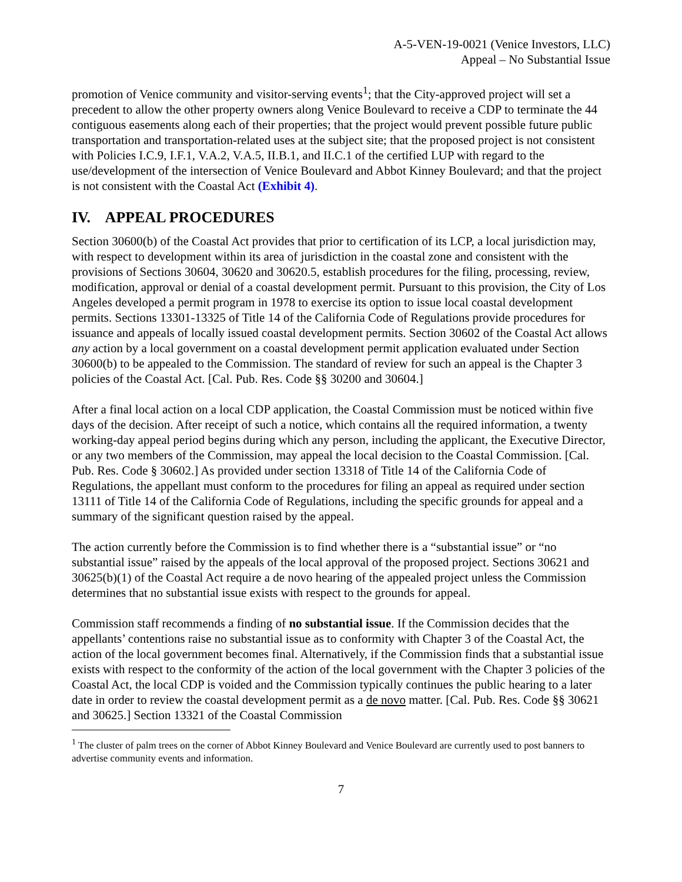A-5-VEN-19-0021 (Venice Investors, LLC)
Appeal – No Substantial Issue
promotion of Venice community and visitor-serving events<sup>1</sup>; that the City-approved project will set a precedent to allow the other property owners along Venice Boulevard to receive a CDP to terminate the 44 contiguous easements along each of their properties; that the project would prevent possible future public transportation and transportation-related uses at the subject site; that the proposed project is not consistent with Policies I.C.9, I.F.1, V.A.2, V.A.5, II.B.1, and II.C.1 of the certified LUP with regard to the use/development of the intersection of Venice Boulevard and Abbot Kinney Boulevard; and that the project is not consistent with the Coastal Act (Exhibit 4).
IV. APPEAL PROCEDURES
Section 30600(b) of the Coastal Act provides that prior to certification of its LCP, a local jurisdiction may, with respect to development within its area of jurisdiction in the coastal zone and consistent with the provisions of Sections 30604, 30620 and 30620.5, establish procedures for the filing, processing, review, modification, approval or denial of a coastal development permit. Pursuant to this provision, the City of Los Angeles developed a permit program in 1978 to exercise its option to issue local coastal development permits. Sections 13301-13325 of Title 14 of the California Code of Regulations provide procedures for issuance and appeals of locally issued coastal development permits. Section 30602 of the Coastal Act allows any action by a local government on a coastal development permit application evaluated under Section 30600(b) to be appealed to the Commission. The standard of review for such an appeal is the Chapter 3 policies of the Coastal Act. [Cal. Pub. Res. Code §§ 30200 and 30604.]
After a final local action on a local CDP application, the Coastal Commission must be noticed within five days of the decision. After receipt of such a notice, which contains all the required information, a twenty working-day appeal period begins during which any person, including the applicant, the Executive Director, or any two members of the Commission, may appeal the local decision to the Coastal Commission. [Cal. Pub. Res. Code § 30602.] As provided under section 13318 of Title 14 of the California Code of Regulations, the appellant must conform to the procedures for filing an appeal as required under section 13111 of Title 14 of the California Code of Regulations, including the specific grounds for appeal and a summary of the significant question raised by the appeal.
The action currently before the Commission is to find whether there is a “substantial issue” or “no substantial issue” raised by the appeals of the local approval of the proposed project. Sections 30621 and 30625(b)(1) of the Coastal Act require a de novo hearing of the appealed project unless the Commission determines that no substantial issue exists with respect to the grounds for appeal.
Commission staff recommends a finding of no substantial issue. If the Commission decides that the appellants’ contentions raise no substantial issue as to conformity with Chapter 3 of the Coastal Act, the action of the local government becomes final. Alternatively, if the Commission finds that a substantial issue exists with respect to the conformity of the action of the local government with the Chapter 3 policies of the Coastal Act, the local CDP is voided and the Commission typically continues the public hearing to a later date in order to review the coastal development permit as a de novo matter. [Cal. Pub. Res. Code §§ 30621 and 30625.] Section 13321 of the Coastal Commission
<sup>1</sup> The cluster of palm trees on the corner of Abbot Kinney Boulevard and Venice Boulevard are currently used to post banners to advertise community events and information.
7